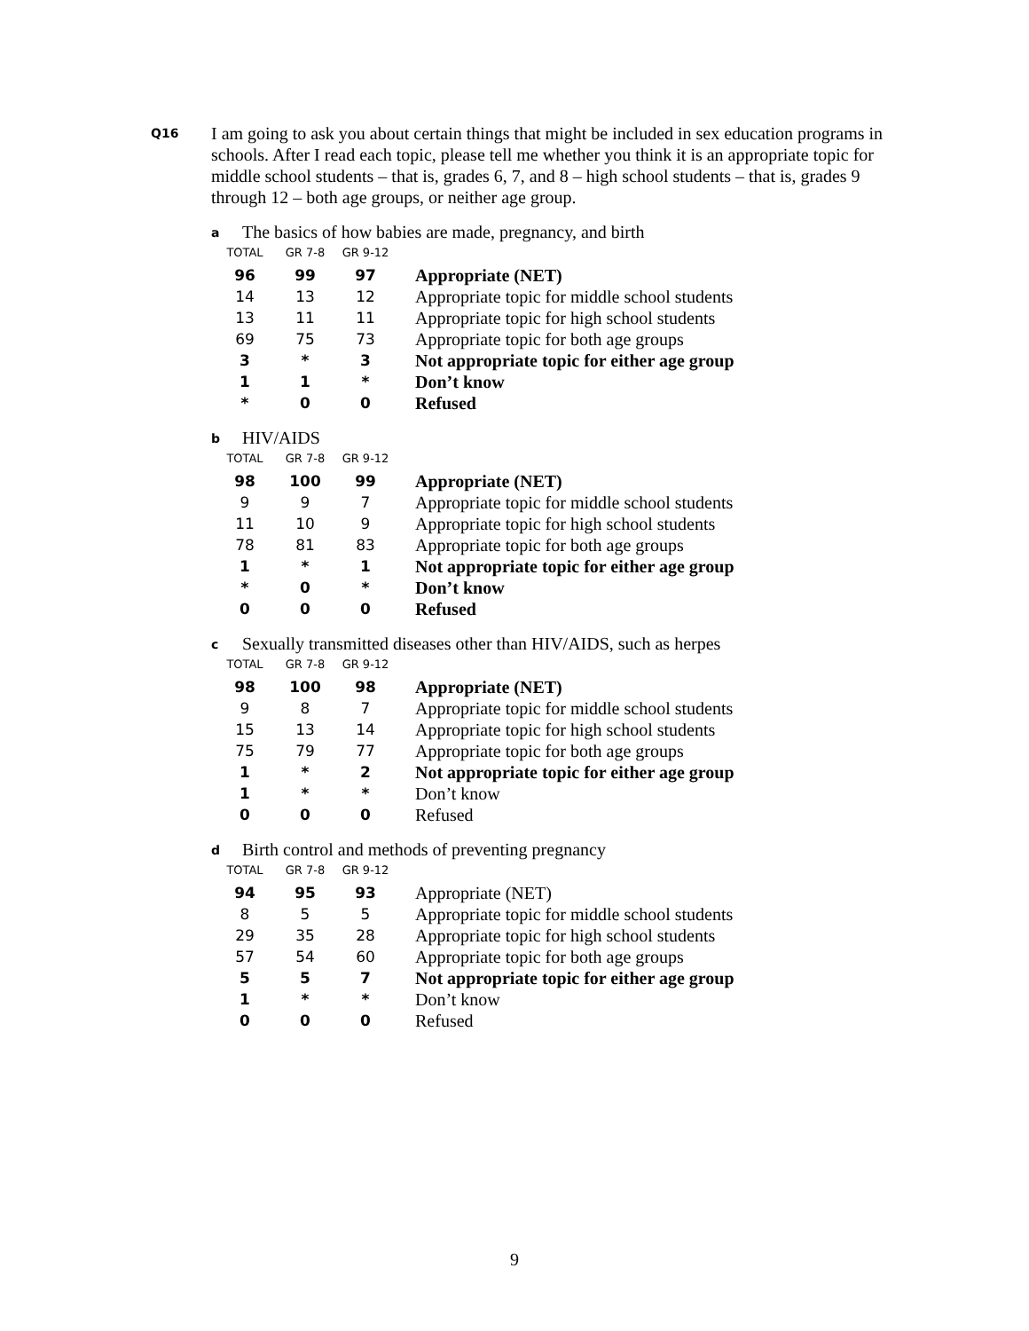Q16
I am going to ask you about certain things that might be included in sex education programs in schools. After I read each topic, please tell me whether you think it is an appropriate topic for middle school students – that is, grades 6, 7, and 8 – high school students – that is, grades 9 through 12 – both age groups, or neither age group.
a
The basics of how babies are made, pregnancy, and birth
| TOTAL | GR 7-8 | GR 9-12 | |
| --- | --- | --- | --- |
| 96 | 99 | 97 | Appropriate (NET) |
| 14 | 13 | 12 | Appropriate topic for middle school students |
| 13 | 11 | 11 | Appropriate topic for high school students |
| 69 | 75 | 73 | Appropriate topic for both age groups |
| 3 | * | 3 | Not appropriate topic for either age group |
| 1 | 1 | * | Don’t know |
| * | 0 | 0 | Refused |
b
HIV/AIDS
| TOTAL | GR 7-8 | GR 9-12 | |
| --- | --- | --- | --- |
| 98 | 100 | 99 | Appropriate (NET) |
| 9 | 9 | 7 | Appropriate topic for middle school students |
| 11 | 10 | 9 | Appropriate topic for high school students |
| 78 | 81 | 83 | Appropriate topic for both age groups |
| 1 | * | 1 | Not appropriate topic for either age group |
| * | 0 | * | Don’t know |
| 0 | 0 | 0 | Refused |
c
Sexually transmitted diseases other than HIV/AIDS, such as herpes
| TOTAL | GR 7-8 | GR 9-12 | |
| --- | --- | --- | --- |
| 98 | 100 | 98 | Appropriate (NET) |
| 9 | 8 | 7 | Appropriate topic for middle school students |
| 15 | 13 | 14 | Appropriate topic for high school students |
| 75 | 79 | 77 | Appropriate topic for both age groups |
| 1 | * | 2 | Not appropriate topic for either age group |
| 1 | * | * | Don’t know |
| 0 | 0 | 0 | Refused |
d
Birth control and methods of preventing pregnancy
| TOTAL | GR 7-8 | GR 9-12 | |
| --- | --- | --- | --- |
| 94 | 95 | 93 | Appropriate (NET) |
| 8 | 5 | 5 | Appropriate topic for middle school students |
| 29 | 35 | 28 | Appropriate topic for high school students |
| 57 | 54 | 60 | Appropriate topic for both age groups |
| 5 | 5 | 7 | Not appropriate topic for either age group |
| 1 | * | * | Don’t know |
| 0 | 0 | 0 | Refused |
9